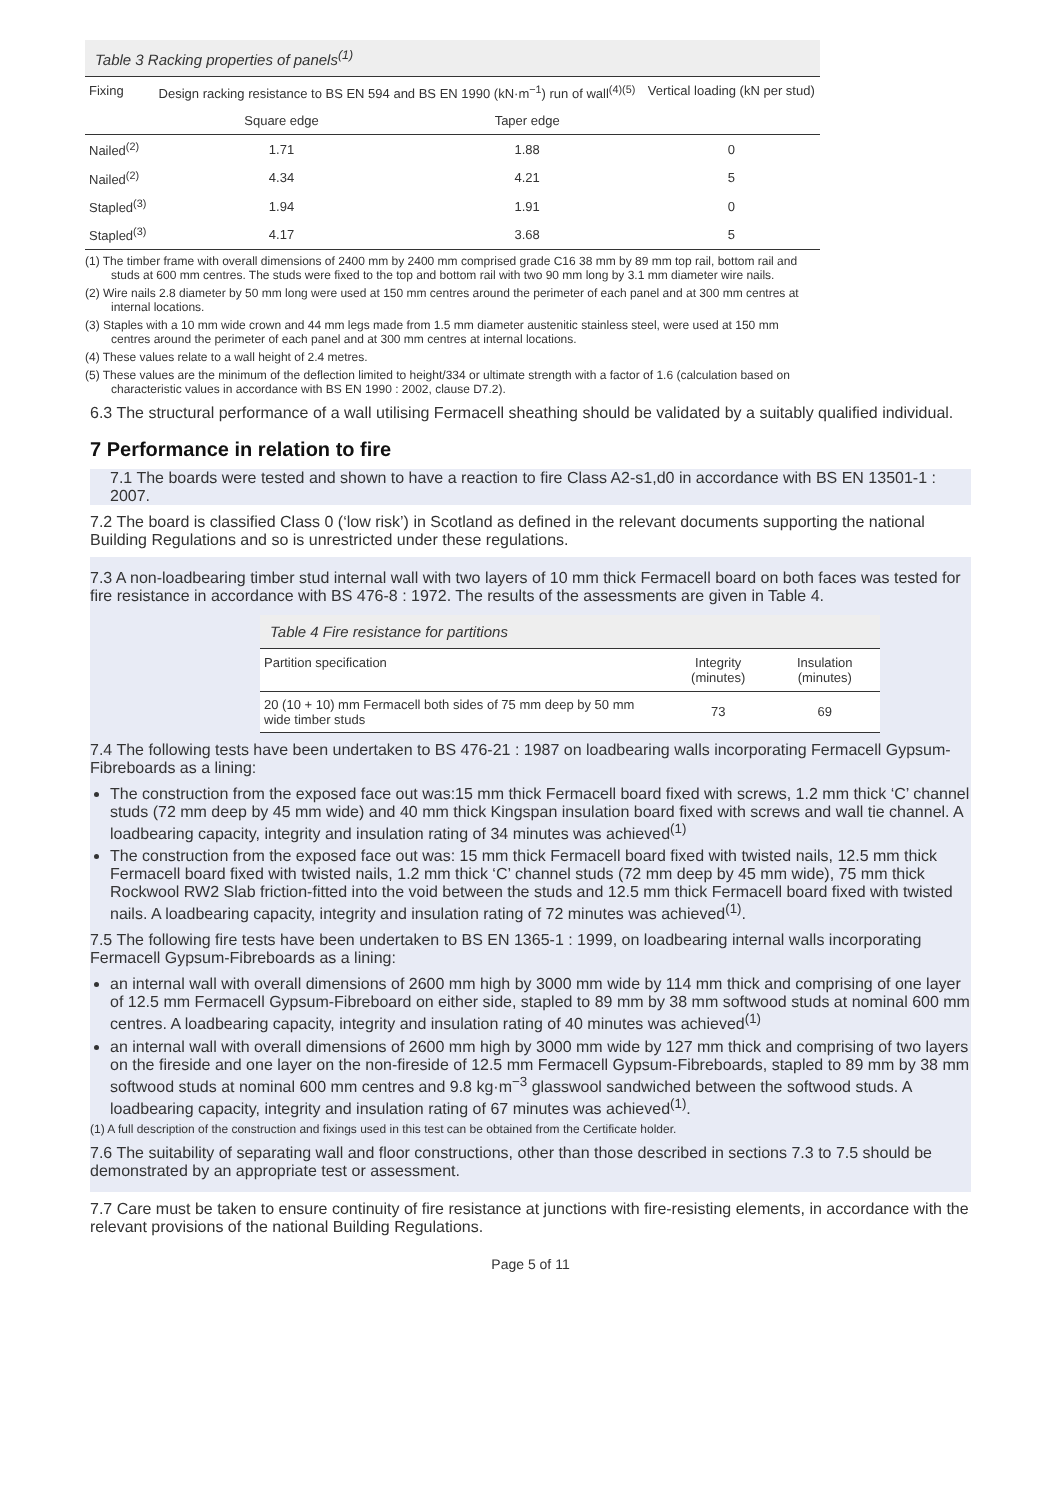Table 3 Racking properties of panels<sup>(1)</sup>
| Fixing | Design racking resistance to BS EN 594 and BS EN 1990 (kN·m<sup>−1</sup>) run of wall<sup>(4)(5)</sup> | | Vertical loading (kN per stud) |
| --- | --- | --- | --- |
| | Square edge | Taper edge | |
| Nailed<sup>(2)</sup> | 1.71 | 1.88 | 0 |
| Nailed<sup>(2)</sup> | 4.34 | 4.21 | 5 |
| Stapled<sup>(3)</sup> | 1.94 | 1.91 | 0 |
| Stapled<sup>(3)</sup> | 4.17 | 3.68 | 5 |
(1) The timber frame with overall dimensions of 2400 mm by 2400 mm comprised grade C16 38 mm by 89 mm top rail, bottom rail and studs at 600 mm centres. The studs were fixed to the top and bottom rail with two 90 mm long by 3.1 mm diameter wire nails.
(2) Wire nails 2.8 diameter by 50 mm long were used at 150 mm centres around the perimeter of each panel and at 300 mm centres at internal locations.
(3) Staples with a 10 mm wide crown and 44 mm legs made from 1.5 mm diameter austenitic stainless steel, were used at 150 mm centres around the perimeter of each panel and at 300 mm centres at internal locations.
(4) These values relate to a wall height of 2.4 metres.
(5) These values are the minimum of the deflection limited to height/334 or ultimate strength with a factor of 1.6 (calculation based on characteristic values in accordance with BS EN 1990 : 2002, clause D7.2).
6.3 The structural performance of a wall utilising Fermacell sheathing should be validated by a suitably qualified individual.
7 Performance in relation to fire
7.1 The boards were tested and shown to have a reaction to fire Class A2-s1,d0 in accordance with BS EN 13501-1 : 2007.
7.2 The board is classified Class 0 (‘low risk’) in Scotland as defined in the relevant documents supporting the national Building Regulations and so is unrestricted under these regulations.
7.3 A non-loadbearing timber stud internal wall with two layers of 10 mm thick Fermacell board on both faces was tested for fire resistance in accordance with BS 476-8 : 1972. The results of the assessments are given in Table 4.
Table 4 Fire resistance for partitions
| Partition specification | Integrity (minutes) | Insulation (minutes) |
| --- | --- | --- |
| 20 (10 + 10) mm Fermacell both sides of 75 mm deep by 50 mm wide timber studs | 73 | 69 |
7.4 The following tests have been undertaken to BS 476-21 : 1987 on loadbearing walls incorporating Fermacell Gypsum-Fibreboards as a lining:
The construction from the exposed face out was:15 mm thick Fermacell board fixed with screws, 1.2 mm thick ‘C’ channel studs (72 mm deep by 45 mm wide) and 40 mm thick Kingspan insulation board fixed with screws and wall tie channel. A loadbearing capacity, integrity and insulation rating of 34 minutes was achieved<sup>(1)</sup>
The construction from the exposed face out was: 15 mm thick Fermacell board fixed with twisted nails, 12.5 mm thick Fermacell board fixed with twisted nails, 1.2 mm thick ‘C’ channel studs (72 mm deep by 45 mm wide), 75 mm thick Rockwool RW2 Slab friction-fitted into the void between the studs and 12.5 mm thick Fermacell board fixed with twisted nails. A loadbearing capacity, integrity and insulation rating of 72 minutes was achieved<sup>(1)</sup>.
7.5 The following fire tests have been undertaken to BS EN 1365-1 : 1999, on loadbearing internal walls incorporating Fermacell Gypsum-Fibreboards as a lining:
an internal wall with overall dimensions of 2600 mm high by 3000 mm wide by 114 mm thick and comprising of one layer of 12.5 mm Fermacell Gypsum-Fibreboard on either side, stapled to 89 mm by 38 mm softwood studs at nominal 600 mm centres. A loadbearing capacity, integrity and insulation rating of 40 minutes was achieved<sup>(1)</sup>
an internal wall with overall dimensions of 2600 mm high by 3000 mm wide by 127 mm thick and comprising of two layers on the fireside and one layer on the non-fireside of 12.5 mm Fermacell Gypsum-Fibreboards, stapled to 89 mm by 38 mm softwood studs at nominal 600 mm centres and 9.8 kg·m<sup>−3</sup> glasswool sandwiched between the softwood studs. A loadbearing capacity, integrity and insulation rating of 67 minutes was achieved<sup>(1)</sup>.
(1) A full description of the construction and fixings used in this test can be obtained from the Certificate holder.
7.6 The suitability of separating wall and floor constructions, other than those described in sections 7.3 to 7.5 should be demonstrated by an appropriate test or assessment.
7.7 Care must be taken to ensure continuity of fire resistance at junctions with fire-resisting elements, in accordance with the relevant provisions of the national Building Regulations.
Page 5 of 11